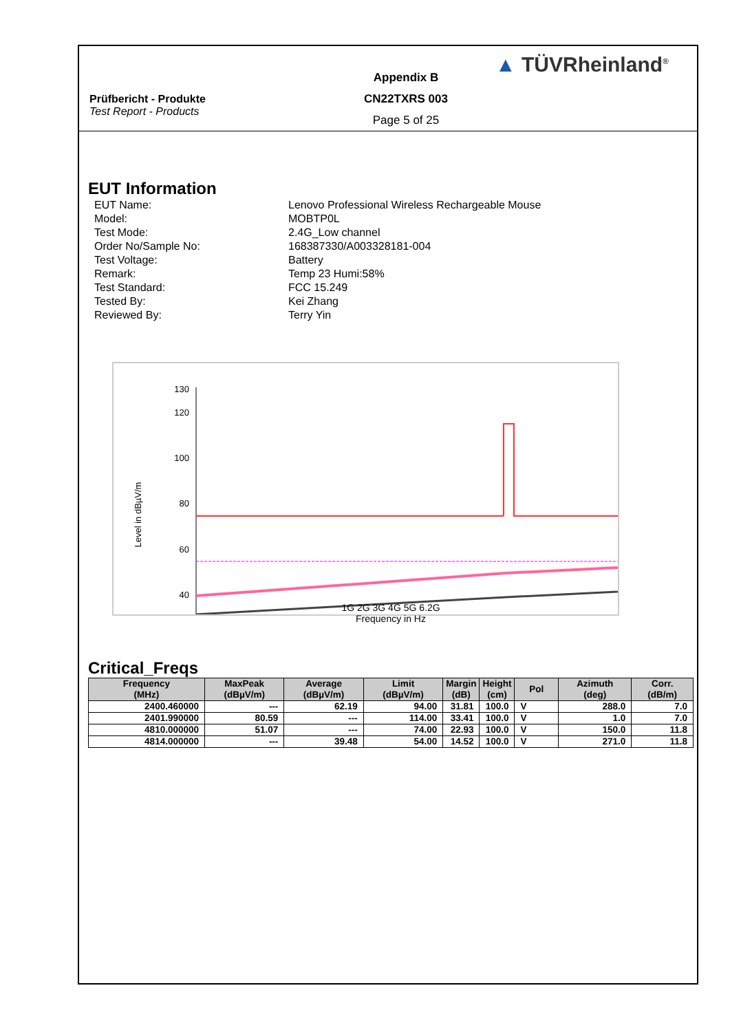Prüfbericht - Produkte
Test Report - Products
Appendix B
CN22TXRS 003
Page 5 of 25
▲ TÜVRheinland<sup>®</sup>
EUT Information
EUT Name:
Lenovo Professional Wireless Rechargeable Mouse
Model:
MOBTP0L
Test Mode:
2.4G_Low channel
Order No/Sample No:
168387330/A003328181-004
Test Voltage:
Battery
Remark:
Temp 23 Humi:58%
Test Standard:
FCC 15.249
Tested By:
Kei Zhang
Reviewed By:
Terry Yin
Level in dBµV/m
130
120
100
80
60
40
1G 2G 3G 4G 5G 6.2G
Frequency in Hz
Critical_Freqs
| Frequency (MHz) | MaxPeak (dBµV/m) | Average (dBµV/m) | Limit (dBµV/m) | Margin (dB) | Height (cm) | Pol | Azimuth (deg) | Corr. (dB/m) |
| --- | --- | --- | --- | --- | --- | --- | --- | --- |
| 2400.460000 | --- | 62.19 | 94.00 | 31.81 | 100.0 | V | 288.0 | 7.0 |
| 2401.990000 | 80.59 | --- | 114.00 | 33.41 | 100.0 | V | 1.0 | 7.0 |
| 4810.000000 | 51.07 | --- | 74.00 | 22.93 | 100.0 | V | 150.0 | 11.8 |
| 4814.000000 | --- | 39.48 | 54.00 | 14.52 | 100.0 | V | 271.0 | 11.8 |